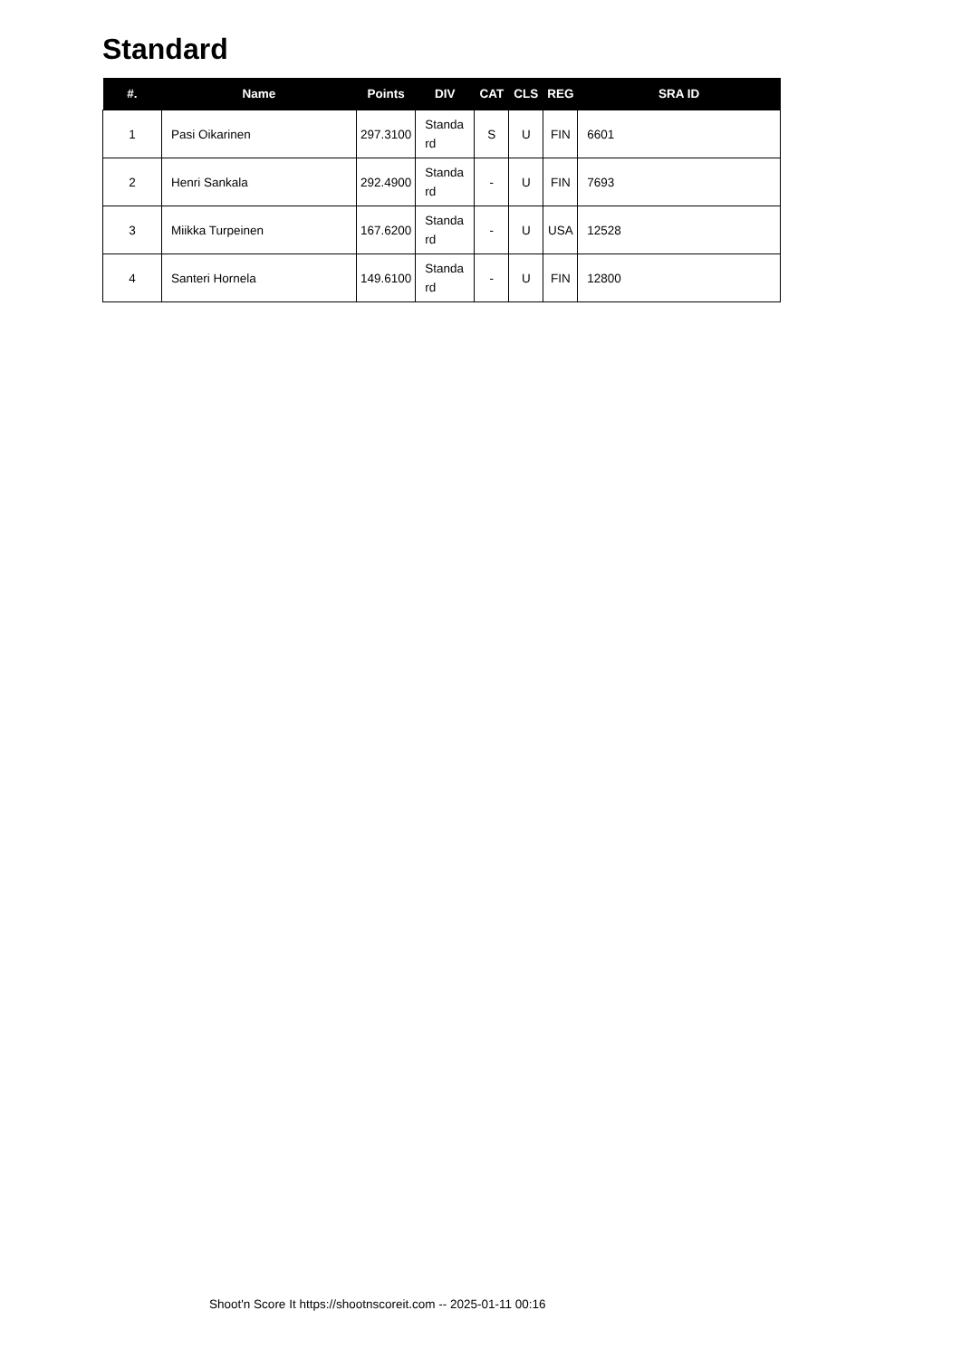Standard
| #. | Name | Points | DIV | CAT | CLS | REG | SRA ID |
| --- | --- | --- | --- | --- | --- | --- | --- |
| 1 | Pasi Oikarinen | 297.3100 | Standa rd | S | U | FIN | 6601 |
| 2 | Henri Sankala | 292.4900 | Standa rd | - | U | FIN | 7693 |
| 3 | Miikka Turpeinen | 167.6200 | Standa rd | - | U | USA | 12528 |
| 4 | Santeri Hornela | 149.6100 | Standa rd | - | U | FIN | 12800 |
Shoot'n Score It https://shootnscoreit.com -- 2025-01-11 00:16